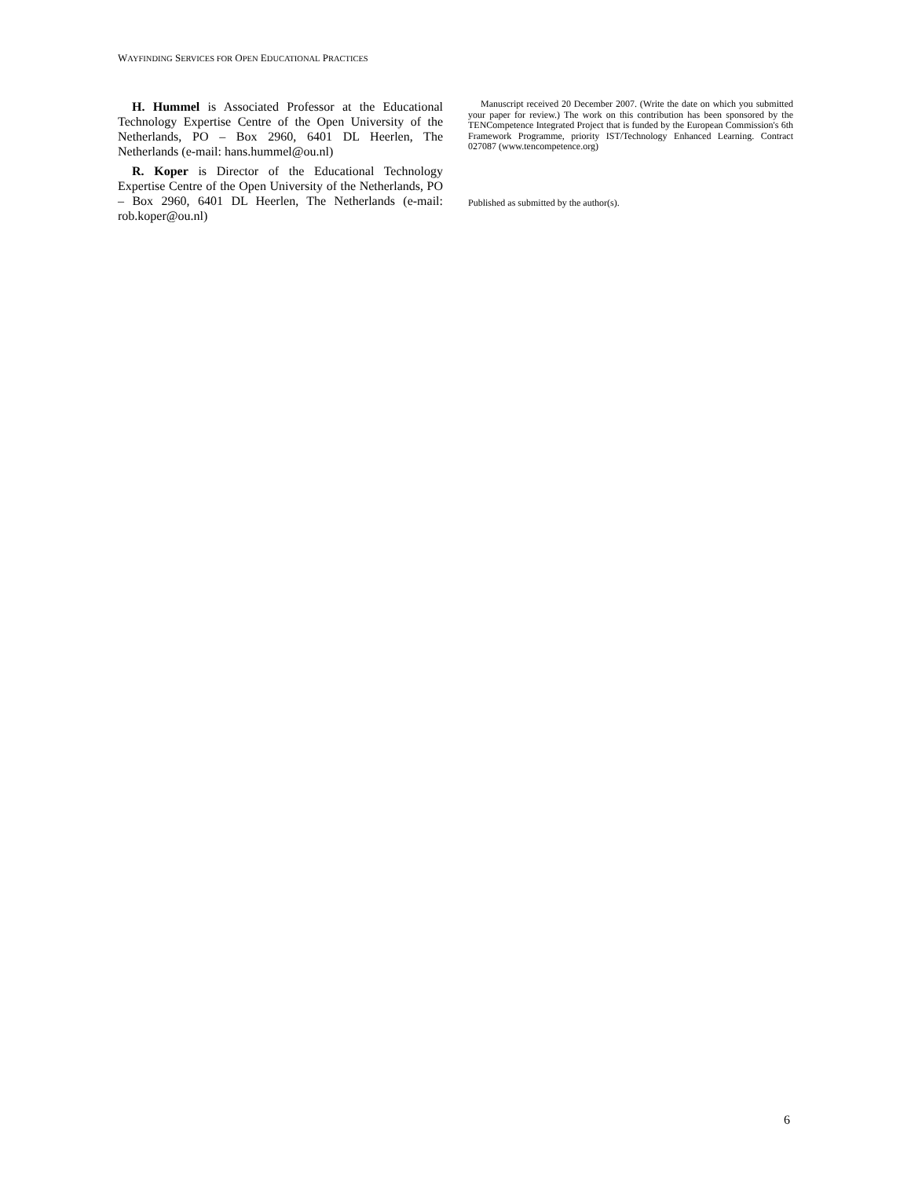WAYFINDING SERVICES FOR OPEN EDUCATIONAL PRACTICES
H. Hummel is Associated Professor at the Educational Technology Expertise Centre of the Open University of the Netherlands, PO – Box 2960, 6401 DL Heerlen, The Netherlands (e-mail: hans.hummel@ou.nl)
R. Koper is Director of the Educational Technology Expertise Centre of the Open University of the Netherlands, PO – Box 2960, 6401 DL Heerlen, The Netherlands (e-mail: rob.koper@ou.nl)
Manuscript received 20 December 2007. (Write the date on which you submitted your paper for review.) The work on this contribution has been sponsored by the TENCompetence Integrated Project that is funded by the European Commission's 6th Framework Programme, priority IST/Technology Enhanced Learning. Contract 027087 (www.tencompetence.org)
Published as submitted by the author(s).
6